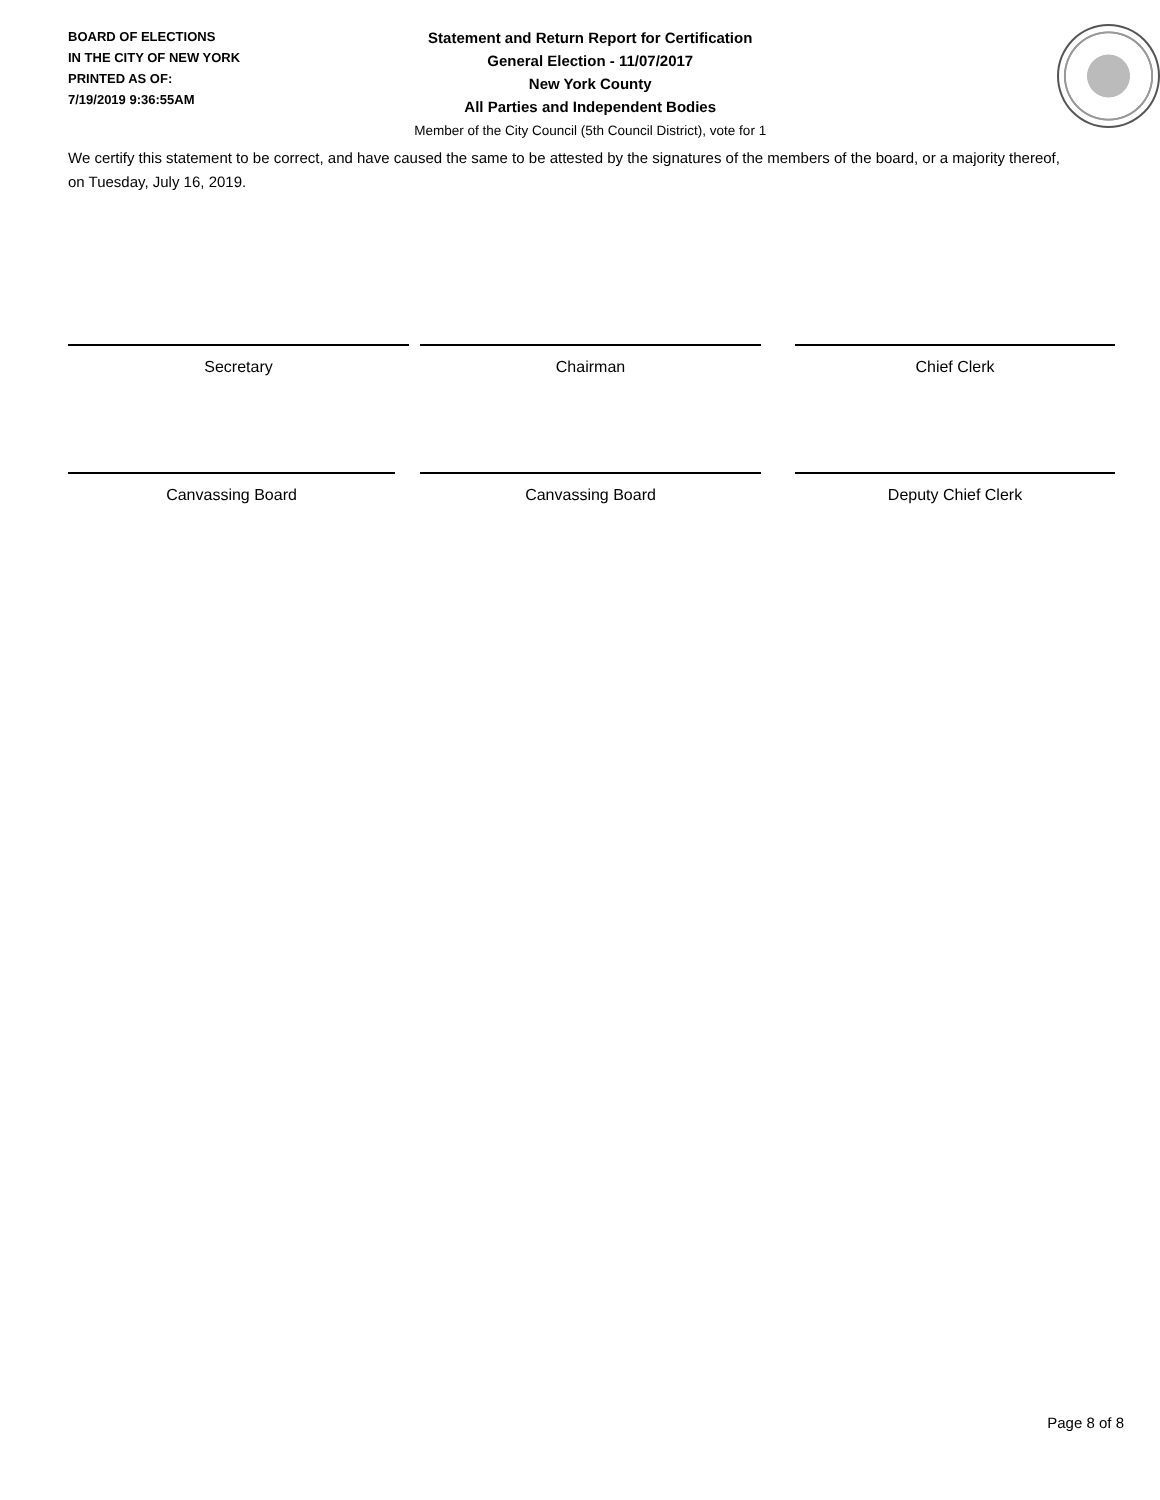BOARD OF ELECTIONS
IN THE CITY OF NEW YORK
PRINTED AS OF:
7/19/2019 9:36:55AM
Statement and Return Report for Certification
General Election - 11/07/2017
New York County
All Parties and Independent Bodies
Member of the City Council (5th Council District), vote for 1
We certify this statement to be correct, and have caused the same to be attested by the signatures of the members of the board, or a majority thereof, on Tuesday, July 16, 2019.
Secretary Chairman Chief Clerk
Canvassing Board Canvassing Board Deputy Chief Clerk
Page 8 of 8